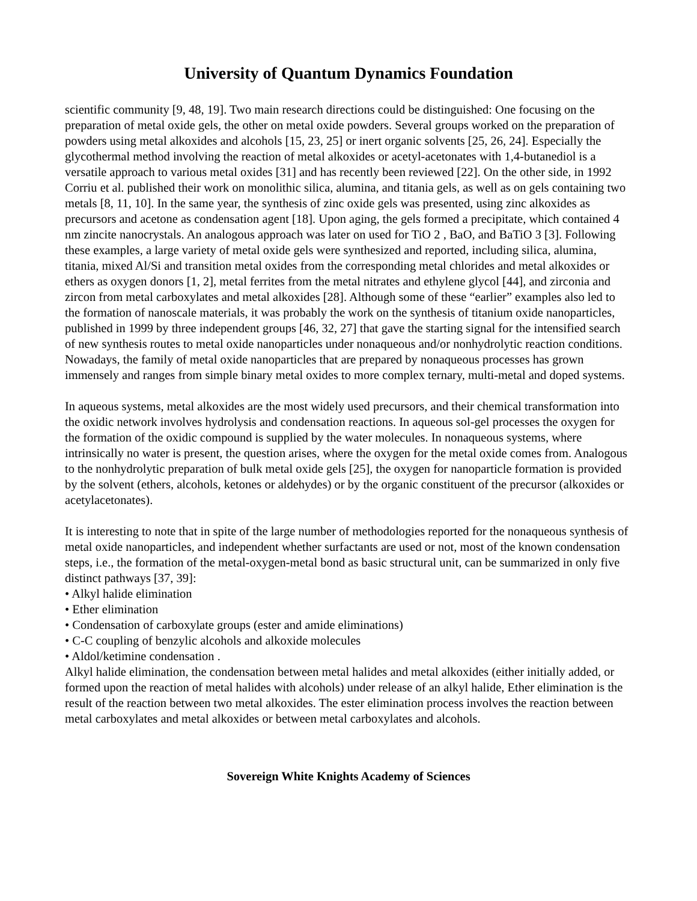University of Quantum Dynamics Foundation
scientific community [9, 48, 19]. Two main research directions could be distinguished: One focusing on the preparation of metal oxide gels, the other on metal oxide powders. Several groups worked on the preparation of powders using metal alkoxides and alcohols [15, 23, 25] or inert organic solvents [25, 26, 24]. Especially the glycothermal method involving the reaction of metal alkoxides or acetyl-acetonates with 1,4-butanediol is a versatile approach to various metal oxides [31] and has recently been reviewed [22]. On the other side, in 1992 Corriu et al. published their work on monolithic silica, alumina, and titania gels, as well as on gels containing two metals [8, 11, 10]. In the same year, the synthesis of zinc oxide gels was presented, using zinc alkoxides as precursors and acetone as condensation agent [18]. Upon aging, the gels formed a precipitate, which contained 4 nm zincite nanocrystals. An analogous approach was later on used for TiO 2 , BaO, and BaTiO 3 [3]. Following these examples, a large variety of metal oxide gels were synthesized and reported, including silica, alumina, titania, mixed Al/Si and transition metal oxides from the corresponding metal chlorides and metal alkoxides or ethers as oxygen donors [1, 2], metal ferrites from the metal nitrates and ethylene glycol [44], and zirconia and zircon from metal carboxylates and metal alkoxides [28]. Although some of these “earlier” examples also led to the formation of nanoscale materials, it was probably the work on the synthesis of titanium oxide nanoparticles, published in 1999 by three independent groups [46, 32, 27] that gave the starting signal for the intensified search of new synthesis routes to metal oxide nanoparticles under nonaqueous and/or nonhydrolytic reaction conditions. Nowadays, the family of metal oxide nanoparticles that are prepared by nonaqueous processes has grown immensely and ranges from simple binary metal oxides to more complex ternary, multi-metal and doped systems.
In aqueous systems, metal alkoxides are the most widely used precursors, and their chemical transformation into the oxidic network involves hydrolysis and condensation reactions. In aqueous sol-gel processes the oxygen for the formation of the oxidic compound is supplied by the water molecules. In nonaqueous systems, where intrinsically no water is present, the question arises, where the oxygen for the metal oxide comes from. Analogous to the nonhydrolytic preparation of bulk metal oxide gels [25], the oxygen for nanoparticle formation is provided by the solvent (ethers, alcohols, ketones or aldehydes) or by the organic constituent of the precursor (alkoxides or acetylacetonates).
It is interesting to note that in spite of the large number of methodologies reported for the nonaqueous synthesis of metal oxide nanoparticles, and independent whether surfactants are used or not, most of the known condensation steps, i.e., the formation of the metal-oxygen-metal bond as basic structural unit, can be summarized in only five distinct pathways [37, 39]:
• Alkyl halide elimination
• Ether elimination
• Condensation of carboxylate groups (ester and amide eliminations)
• C-C coupling of benzylic alcohols and alkoxide molecules
• Aldol/ketimine condensation .
Alkyl halide elimination, the condensation between metal halides and metal alkoxides (either initially added, or formed upon the reaction of metal halides with alcohols) under release of an alkyl halide, Ether elimination is the result of the reaction between two metal alkoxides. The ester elimination process involves the reaction between metal carboxylates and metal alkoxides or between metal carboxylates and alcohols.
Sovereign White Knights Academy of Sciences